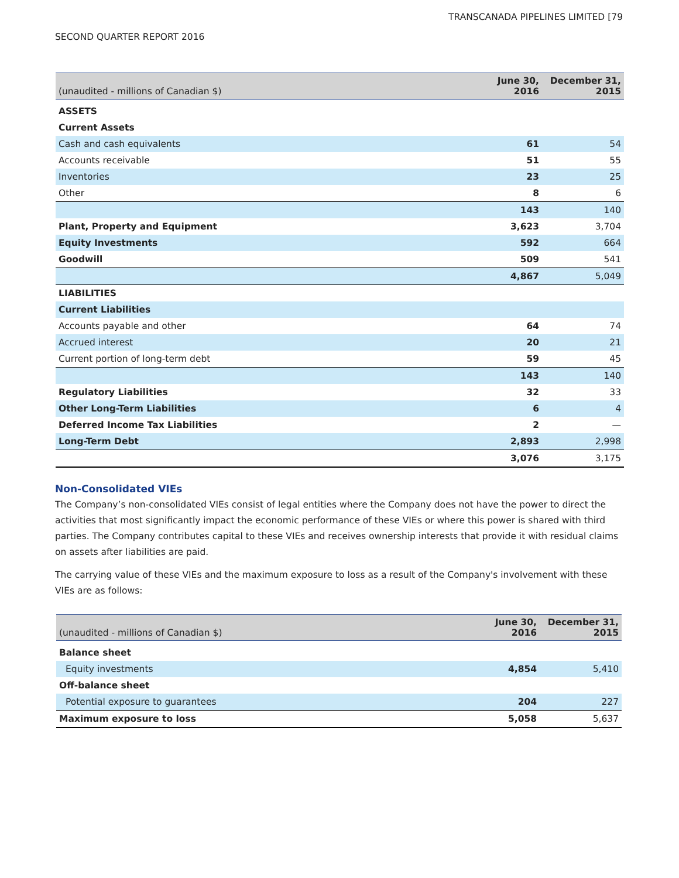TRANSCANADA PIPELINES LIMITED [79
SECOND QUARTER REPORT 2016
| (unaudited - millions of Canadian $) | June 30, 2016 | December 31, 2015 |
| --- | --- | --- |
| ASSETS | | |
| Current Assets | | |
| Cash and cash equivalents | 61 | 54 |
| Accounts receivable | 51 | 55 |
| Inventories | 23 | 25 |
| Other | 8 | 6 |
| | 143 | 140 |
| Plant, Property and Equipment | 3,623 | 3,704 |
| Equity Investments | 592 | 664 |
| Goodwill | 509 | 541 |
| | 4,867 | 5,049 |
| LIABILITIES | | |
| Current Liabilities | | |
| Accounts payable and other | 64 | 74 |
| Accrued interest | 20 | 21 |
| Current portion of long-term debt | 59 | 45 |
| | 143 | 140 |
| Regulatory Liabilities | 32 | 33 |
| Other Long-Term Liabilities | 6 | 4 |
| Deferred Income Tax Liabilities | 2 | — |
| Long-Term Debt | 2,893 | 2,998 |
| | 3,076 | 3,175 |
Non-Consolidated VIEs
The Company’s non-consolidated VIEs consist of legal entities where the Company does not have the power to direct the activities that most significantly impact the economic performance of these VIEs or where this power is shared with third parties. The Company contributes capital to these VIEs and receives ownership interests that provide it with residual claims on assets after liabilities are paid.
The carrying value of these VIEs and the maximum exposure to loss as a result of the Company's involvement with these VIEs are as follows:
| (unaudited - millions of Canadian $) | June 30, 2016 | December 31, 2015 |
| --- | --- | --- |
| Balance sheet | | |
| Equity investments | 4,854 | 5,410 |
| Off-balance sheet | | |
| Potential exposure to guarantees | 204 | 227 |
| Maximum exposure to loss | 5,058 | 5,637 |